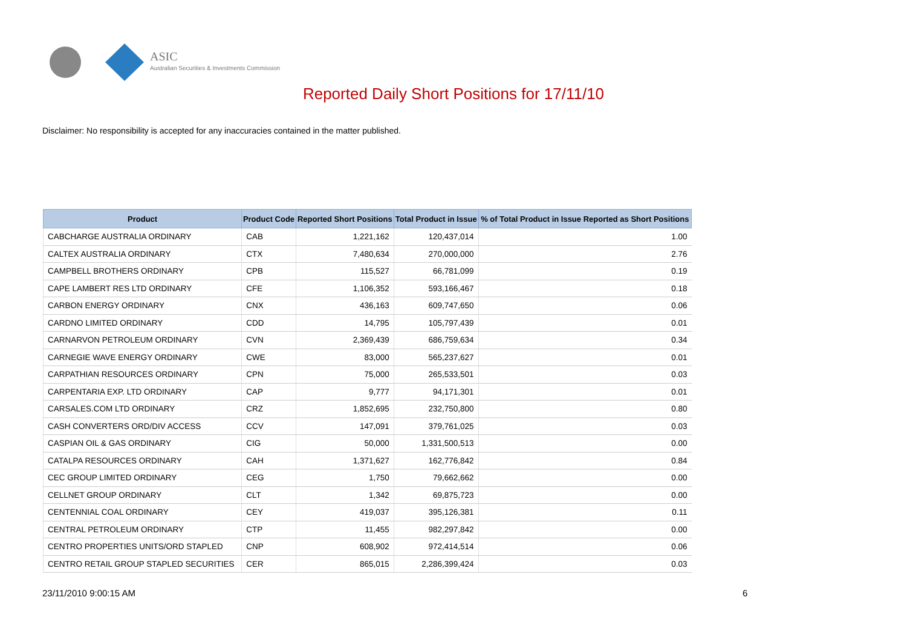ASIC
Australian Securities & Investments Commission
Reported Daily Short Positions for 17/11/10
Disclaimer: No responsibility is accepted for any inaccuracies contained in the matter published.
| Product | Product Code | Reported Short Positions | Total Product in Issue | % of Total Product in Issue Reported as Short Positions |
| --- | --- | --- | --- | --- |
| CABCHARGE AUSTRALIA ORDINARY | CAB | 1,221,162 | 120,437,014 | 1.00 |
| CALTEX AUSTRALIA ORDINARY | CTX | 7,480,634 | 270,000,000 | 2.76 |
| CAMPBELL BROTHERS ORDINARY | CPB | 115,527 | 66,781,099 | 0.19 |
| CAPE LAMBERT RES LTD ORDINARY | CFE | 1,106,352 | 593,166,467 | 0.18 |
| CARBON ENERGY ORDINARY | CNX | 436,163 | 609,747,650 | 0.06 |
| CARDNO LIMITED ORDINARY | CDD | 14,795 | 105,797,439 | 0.01 |
| CARNARVON PETROLEUM ORDINARY | CVN | 2,369,439 | 686,759,634 | 0.34 |
| CARNEGIE WAVE ENERGY ORDINARY | CWE | 83,000 | 565,237,627 | 0.01 |
| CARPATHIAN RESOURCES ORDINARY | CPN | 75,000 | 265,533,501 | 0.03 |
| CARPENTARIA EXP. LTD ORDINARY | CAP | 9,777 | 94,171,301 | 0.01 |
| CARSALES.COM LTD ORDINARY | CRZ | 1,852,695 | 232,750,800 | 0.80 |
| CASH CONVERTERS ORD/DIV ACCESS | CCV | 147,091 | 379,761,025 | 0.03 |
| CASPIAN OIL & GAS ORDINARY | CIG | 50,000 | 1,331,500,513 | 0.00 |
| CATALPA RESOURCES ORDINARY | CAH | 1,371,627 | 162,776,842 | 0.84 |
| CEC GROUP LIMITED ORDINARY | CEG | 1,750 | 79,662,662 | 0.00 |
| CELLNET GROUP ORDINARY | CLT | 1,342 | 69,875,723 | 0.00 |
| CENTENNIAL COAL ORDINARY | CEY | 419,037 | 395,126,381 | 0.11 |
| CENTRAL PETROLEUM ORDINARY | CTP | 11,455 | 982,297,842 | 0.00 |
| CENTRO PROPERTIES UNITS/ORD STAPLED | CNP | 608,902 | 972,414,514 | 0.06 |
| CENTRO RETAIL GROUP STAPLED SECURITIES | CER | 865,015 | 2,286,399,424 | 0.03 |
23/11/2010 9:00:15 AM 6